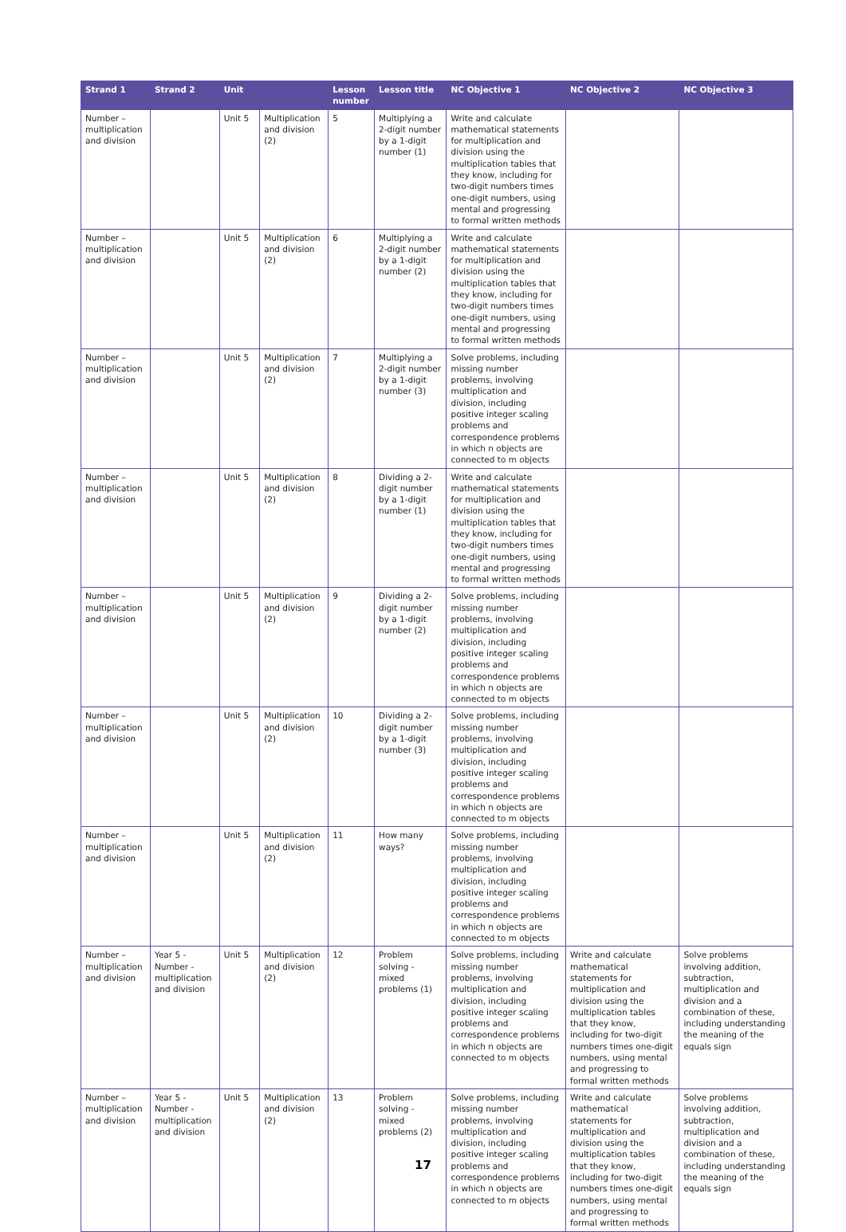| Strand 1 | Strand 2 | Unit | | Lesson number | Lesson title | NC Objective 1 | NC Objective 2 | NC Objective 3 |
| --- | --- | --- | --- | --- | --- | --- | --- | --- |
| Number – multiplication and division | | Unit 5 | Multiplication and division (2) | 5 | Multiplying a 2-digit number by a 1-digit number (1) | Write and calculate mathematical statements for multiplication and division using the multiplication tables that they know, including for two-digit numbers times one-digit numbers, using mental and progressing to formal written methods | | |
| Number – multiplication and division | | Unit 5 | Multiplication and division (2) | 6 | Multiplying a 2-digit number by a 1-digit number (2) | Write and calculate mathematical statements for multiplication and division using the multiplication tables that they know, including for two-digit numbers times one-digit numbers, using mental and progressing to formal written methods | | |
| Number – multiplication and division | | Unit 5 | Multiplication and division (2) | 7 | Multiplying a 2-digit number by a 1-digit number (3) | Solve problems, including missing number problems, involving multiplication and division, including positive integer scaling problems and correspondence problems in which n objects are connected to m objects | | |
| Number – multiplication and division | | Unit 5 | Multiplication and division (2) | 8 | Dividing a 2-digit number by a 1-digit number (1) | Write and calculate mathematical statements for multiplication and division using the multiplication tables that they know, including for two-digit numbers times one-digit numbers, using mental and progressing to formal written methods | | |
| Number – multiplication and division | | Unit 5 | Multiplication and division (2) | 9 | Dividing a 2-digit number by a 1-digit number (2) | Solve problems, including missing number problems, involving multiplication and division, including positive integer scaling problems and correspondence problems in which n objects are connected to m objects | | |
| Number – multiplication and division | | Unit 5 | Multiplication and division (2) | 10 | Dividing a 2-digit number by a 1-digit number (3) | Solve problems, including missing number problems, involving multiplication and division, including positive integer scaling problems and correspondence problems in which n objects are connected to m objects | | |
| Number – multiplication and division | | Unit 5 | Multiplication and division (2) | 11 | How many ways? | Solve problems, including missing number problems, involving multiplication and division, including positive integer scaling problems and correspondence problems in which n objects are connected to m objects | | |
| Number – multiplication and division | Year 5 - Number - multiplication and division | Unit 5 | Multiplication and division (2) | 12 | Problem solving - mixed problems (1) | Solve problems, including missing number problems, involving multiplication and division, including positive integer scaling problems and correspondence problems in which n objects are connected to m objects | Write and calculate mathematical statements for multiplication and division using the multiplication tables that they know, including for two-digit numbers times one-digit numbers, using mental and progressing to formal written methods | Solve problems involving addition, subtraction, multiplication and division and a combination of these, including understanding the meaning of the equals sign |
| Number – multiplication and division | Year 5 - Number - multiplication and division | Unit 5 | Multiplication and division (2) | 13 | Problem solving - mixed problems (2) | Solve problems, including missing number problems, involving multiplication and division, including positive integer scaling problems and correspondence problems in which n objects are connected to m objects | Write and calculate mathematical statements for multiplication and division using the multiplication tables that they know, including for two-digit numbers times one-digit numbers, using mental and progressing to formal written methods | Solve problems involving addition, subtraction, multiplication and division and a combination of these, including understanding the meaning of the equals sign |
17